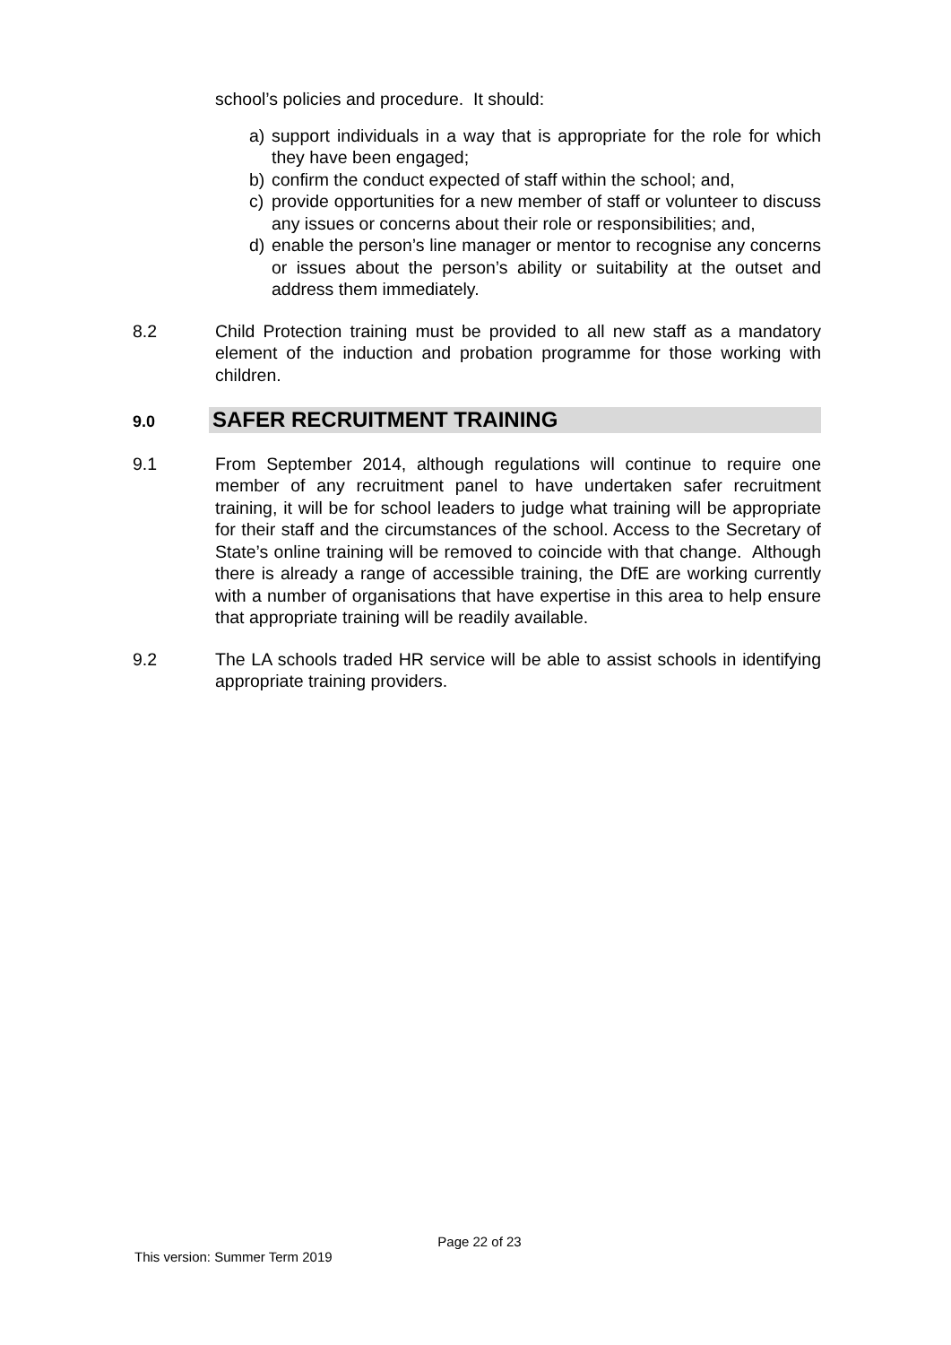school’s policies and procedure. It should:
a) support individuals in a way that is appropriate for the role for which they have been engaged;
b) confirm the conduct expected of staff within the school; and,
c) provide opportunities for a new member of staff or volunteer to discuss any issues or concerns about their role or responsibilities; and,
d) enable the person’s line manager or mentor to recognise any concerns or issues about the person’s ability or suitability at the outset and address them immediately.
8.2 Child Protection training must be provided to all new staff as a mandatory element of the induction and probation programme for those working with children.
9.0 SAFER RECRUITMENT TRAINING
9.1 From September 2014, although regulations will continue to require one member of any recruitment panel to have undertaken safer recruitment training, it will be for school leaders to judge what training will be appropriate for their staff and the circumstances of the school. Access to the Secretary of State’s online training will be removed to coincide with that change. Although there is already a range of accessible training, the DfE are working currently with a number of organisations that have expertise in this area to help ensure that appropriate training will be readily available.
9.2 The LA schools traded HR service will be able to assist schools in identifying appropriate training providers.
Page 22 of 23
This version: Summer Term 2019